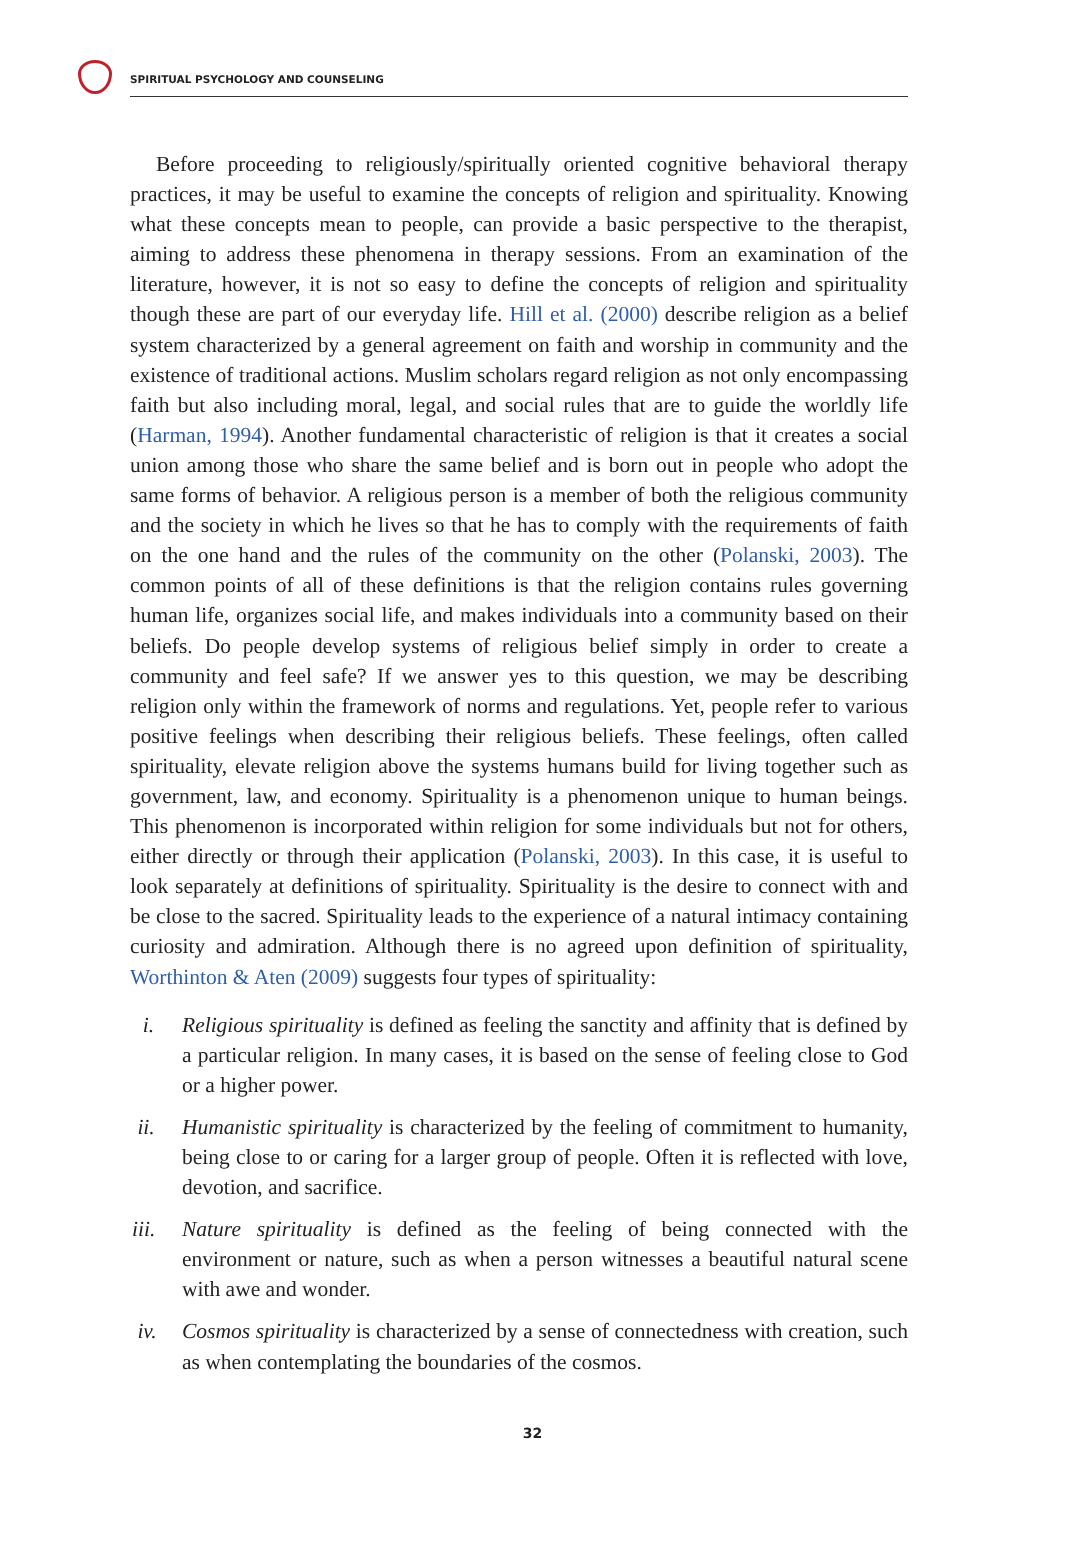SPIRITUAL PSYCHOLOGY AND COUNSELING
Before proceeding to religiously/spiritually oriented cognitive behavioral therapy practices, it may be useful to examine the concepts of religion and spirituality. Knowing what these concepts mean to people, can provide a basic perspective to the therapist, aiming to address these phenomena in therapy sessions. From an examination of the literature, however, it is not so easy to define the concepts of religion and spirituality though these are part of our everyday life. Hill et al. (2000) describe religion as a belief system characterized by a general agreement on faith and worship in community and the existence of traditional actions. Muslim scholars regard religion as not only encompassing faith but also including moral, legal, and social rules that are to guide the worldly life (Harman, 1994). Another fundamental characteristic of religion is that it creates a social union among those who share the same belief and is born out in people who adopt the same forms of behavior. A religious person is a member of both the religious community and the society in which he lives so that he has to comply with the requirements of faith on the one hand and the rules of the community on the other (Polanski, 2003). The common points of all of these definitions is that the religion contains rules governing human life, organizes social life, and makes individuals into a community based on their beliefs. Do people develop systems of religious belief simply in order to create a community and feel safe? If we answer yes to this question, we may be describing religion only within the framework of norms and regulations. Yet, people refer to various positive feelings when describing their religious beliefs. These feelings, often called spirituality, elevate religion above the systems humans build for living together such as government, law, and economy. Spirituality is a phenomenon unique to human beings. This phenomenon is incorporated within religion for some individuals but not for others, either directly or through their application (Polanski, 2003). In this case, it is useful to look separately at definitions of spirituality. Spirituality is the desire to connect with and be close to the sacred. Spirituality leads to the experience of a natural intimacy containing curiosity and admiration. Although there is no agreed upon definition of spirituality, Worthinton & Aten (2009) suggests four types of spirituality:
i. Religious spirituality is defined as feeling the sanctity and affinity that is defined by a particular religion. In many cases, it is based on the sense of feeling close to God or a higher power.
ii. Humanistic spirituality is characterized by the feeling of commitment to humanity, being close to or caring for a larger group of people. Often it is reflected with love, devotion, and sacrifice.
iii.
Nature spirituality is defined as the feeling of being connected with the environment or nature, such as when a person witnesses a beautiful natural scene with awe and wonder.
iv. Cosmos spirituality is characterized by a sense of connectedness with creation, such as when contemplating the boundaries of the cosmos.
32